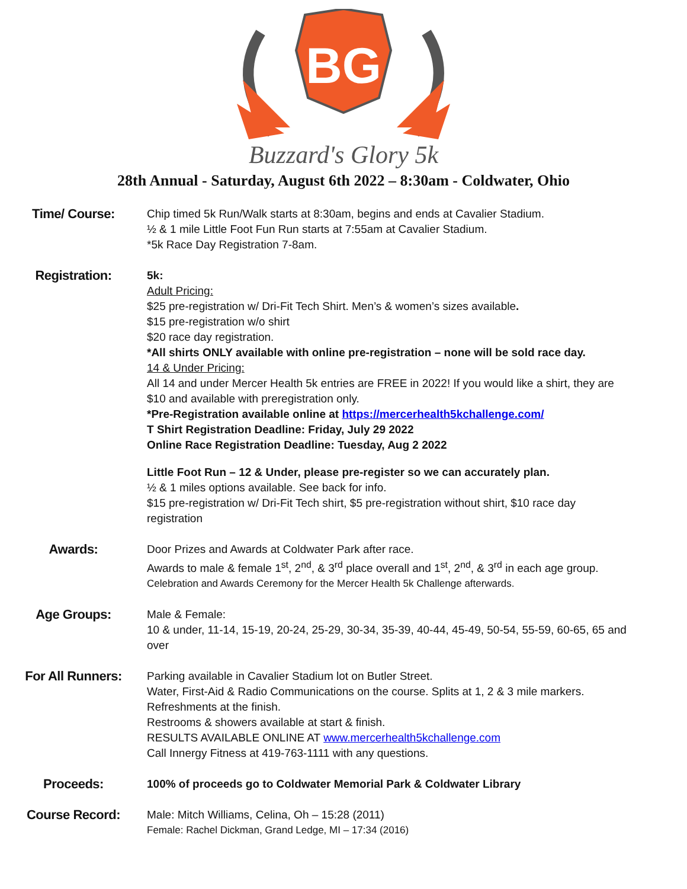BG
Buzzard's Glory 5k
28th Annual - Saturday, August 6th 2022 – 8:30am - Coldwater, Ohio
Time/ Course:
Chip timed 5k Run/Walk starts at 8:30am, begins and ends at Cavalier Stadium.
½ & 1 mile Little Foot Fun Run starts at 7:55am at Cavalier Stadium.
*5k Race Day Registration 7-8am.
Registration:
5k:
Adult Pricing:
$25 pre-registration w/ Dri-Fit Tech Shirt. Men’s & women’s sizes available.
$15 pre-registration w/o shirt
$20 race day registration.
*All shirts ONLY available with online pre-registration – none will be sold race day.
14 & Under Pricing:
All 14 and under Mercer Health 5k entries are FREE in 2022! If you would like a shirt, they are $10 and available with preregistration only.
*Pre-Registration available online at https://mercerhealth5kchallenge.com/
T Shirt Registration Deadline: Friday, July 29 2022
Online Race Registration Deadline: Tuesday, Aug 2 2022
Little Foot Run – 12 & Under, please pre-register so we can accurately plan.
½ & 1 miles options available. See back for info.
$15 pre-registration w/ Dri-Fit Tech shirt, $5 pre-registration without shirt, $10 race day registration
Awards:
Door Prizes and Awards at Coldwater Park after race.
Awards to male & female 1<sup>st</sup>, 2<sup>nd</sup>, & 3<sup>rd</sup> place overall and 1<sup>st</sup>, 2<sup>nd</sup>, & 3<sup>rd</sup> in each age group.
Celebration and Awards Ceremony for the Mercer Health 5k Challenge afterwards.
Age Groups:
Male & Female:
10 & under, 11-14, 15-19, 20-24, 25-29, 30-34, 35-39, 40-44, 45-49, 50-54, 55-59, 60-65, 65 and over
For All Runners:
Parking available in Cavalier Stadium lot on Butler Street.
Water, First-Aid & Radio Communications on the course. Splits at 1, 2 & 3 mile markers.
Refreshments at the finish.
Restrooms & showers available at start & finish.
RESULTS AVAILABLE ONLINE AT www.mercerhealth5kchallenge.com
Call Innergy Fitness at 419-763-1111 with any questions.
Proceeds:
100% of proceeds go to Coldwater Memorial Park & Coldwater Library
Course Record:
Male: Mitch Williams, Celina, Oh – 15:28 (2011)
Female: Rachel Dickman, Grand Ledge, MI – 17:34 (2016)